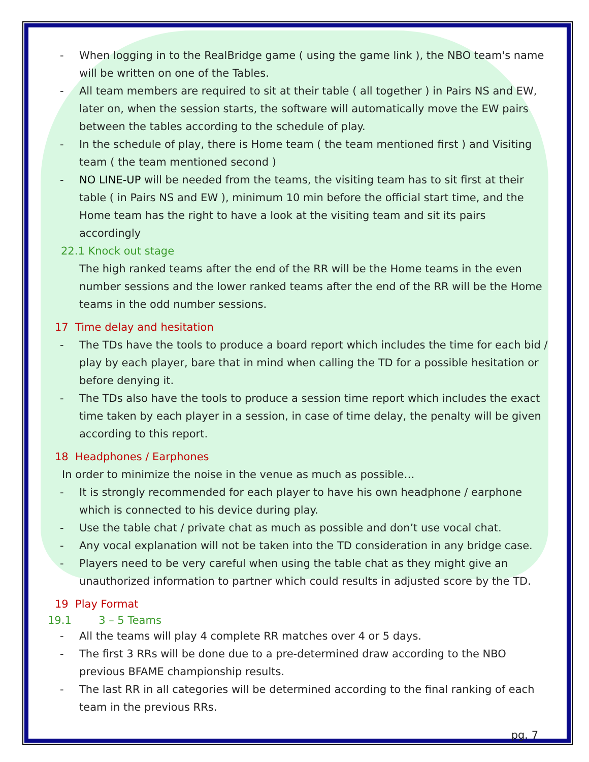- When logging in to the RealBridge game ( using the game link ), the NBO team's name will be written on one of the Tables.
- All team members are required to sit at their table ( all together ) in Pairs NS and EW, later on, when the session starts, the software will automatically move the EW pairs between the tables according to the schedule of play.
- In the schedule of play, there is Home team ( the team mentioned first ) and Visiting team ( the team mentioned second )
- NO LINE-UP will be needed from the teams, the visiting team has to sit first at their table ( in Pairs NS and EW ), minimum 10 min before the official start time, and the Home team has the right to have a look at the visiting team and sit its pairs accordingly
22.1 Knock out stage
The high ranked teams after the end of the RR will be the Home teams in the even number sessions and the lower ranked teams after the end of the RR will be the Home teams in the odd number sessions.
17 Time delay and hesitation
- The TDs have the tools to produce a board report which includes the time for each bid / play by each player, bare that in mind when calling the TD for a possible hesitation or before denying it.
- The TDs also have the tools to produce a session time report which includes the exact time taken by each player in a session, in case of time delay, the penalty will be given according to this report.
18 Headphones / Earphones
In order to minimize the noise in the venue as much as possible…
- It is strongly recommended for each player to have his own headphone / earphone which is connected to his device during play.
- Use the table chat / private chat as much as possible and don’t use vocal chat.
- Any vocal explanation will not be taken into the TD consideration in any bridge case.
- Players need to be very careful when using the table chat as they might give an unauthorized information to partner which could results in adjusted score by the TD.
19 Play Format
19.1 3 – 5 Teams
- All the teams will play 4 complete RR matches over 4 or 5 days.
- The first 3 RRs will be done due to a pre-determined draw according to the NBO previous BFAME championship results.
- The last RR in all categories will be determined according to the final ranking of each team in the previous RRs.
pg. 7